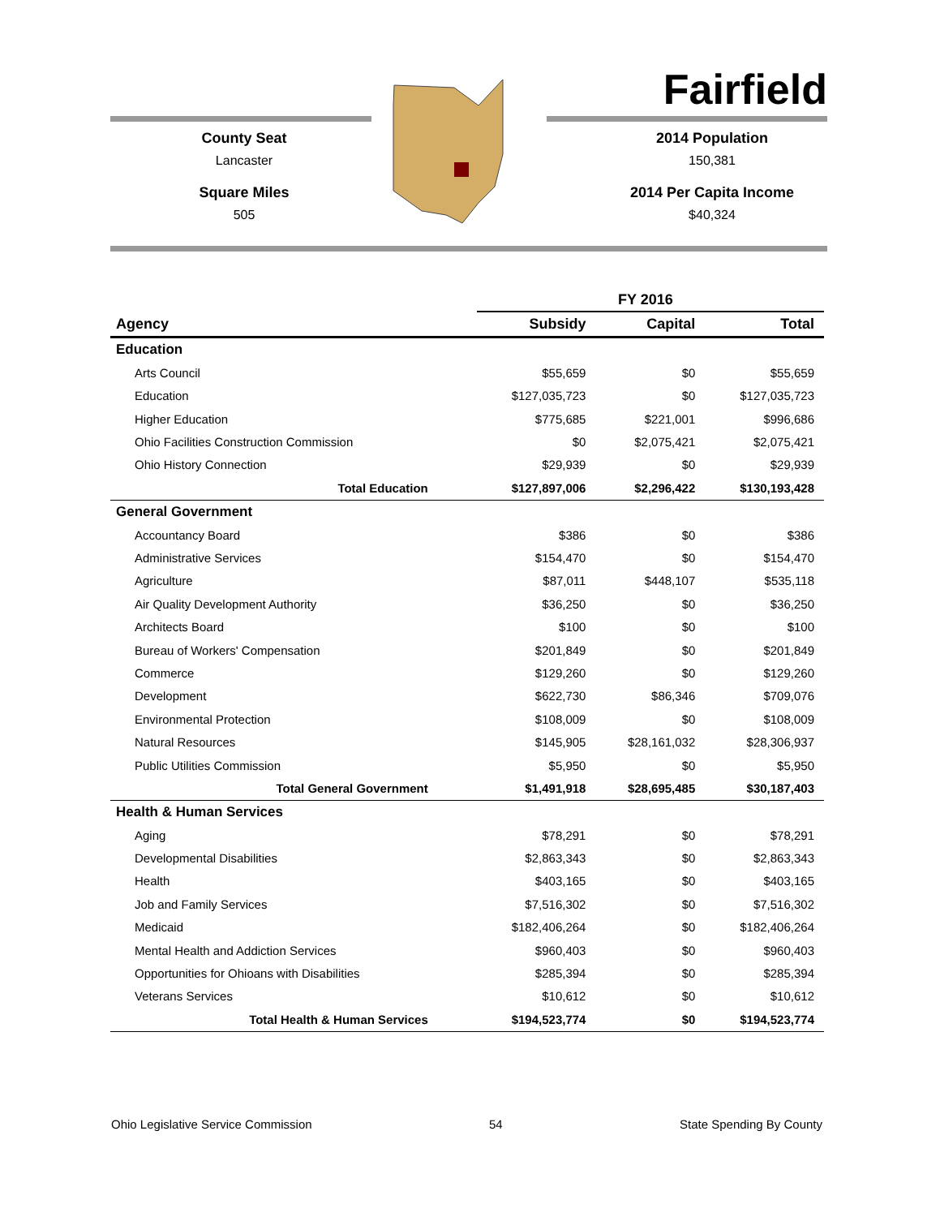Fairfield
County Seat
Lancaster
Square Miles
505
2014 Population
150,381
2014 Per Capita Income
$40,324
| | FY 2016 | | |
| --- | --- | --- | --- |
| Agency | Subsidy | Capital | Total |
| Education | | | |
| Arts Council | $55,659 | $0 | $55,659 |
| Education | $127,035,723 | $0 | $127,035,723 |
| Higher Education | $775,685 | $221,001 | $996,686 |
| Ohio Facilities Construction Commission | $0 | $2,075,421 | $2,075,421 |
| Ohio History Connection | $29,939 | $0 | $29,939 |
| Total Education | $127,897,006 | $2,296,422 | $130,193,428 |
| General Government | | | |
| Accountancy Board | $386 | $0 | $386 |
| Administrative Services | $154,470 | $0 | $154,470 |
| Agriculture | $87,011 | $448,107 | $535,118 |
| Air Quality Development Authority | $36,250 | $0 | $36,250 |
| Architects Board | $100 | $0 | $100 |
| Bureau of Workers' Compensation | $201,849 | $0 | $201,849 |
| Commerce | $129,260 | $0 | $129,260 |
| Development | $622,730 | $86,346 | $709,076 |
| Environmental Protection | $108,009 | $0 | $108,009 |
| Natural Resources | $145,905 | $28,161,032 | $28,306,937 |
| Public Utilities Commission | $5,950 | $0 | $5,950 |
| Total General Government | $1,491,918 | $28,695,485 | $30,187,403 |
| Health & Human Services | | | |
| Aging | $78,291 | $0 | $78,291 |
| Developmental Disabilities | $2,863,343 | $0 | $2,863,343 |
| Health | $403,165 | $0 | $403,165 |
| Job and Family Services | $7,516,302 | $0 | $7,516,302 |
| Medicaid | $182,406,264 | $0 | $182,406,264 |
| Mental Health and Addiction Services | $960,403 | $0 | $960,403 |
| Opportunities for Ohioans with Disabilities | $285,394 | $0 | $285,394 |
| Veterans Services | $10,612 | $0 | $10,612 |
| Total Health & Human Services | $194,523,774 | $0 | $194,523,774 |
Ohio Legislative Service Commission 54 State Spending By County